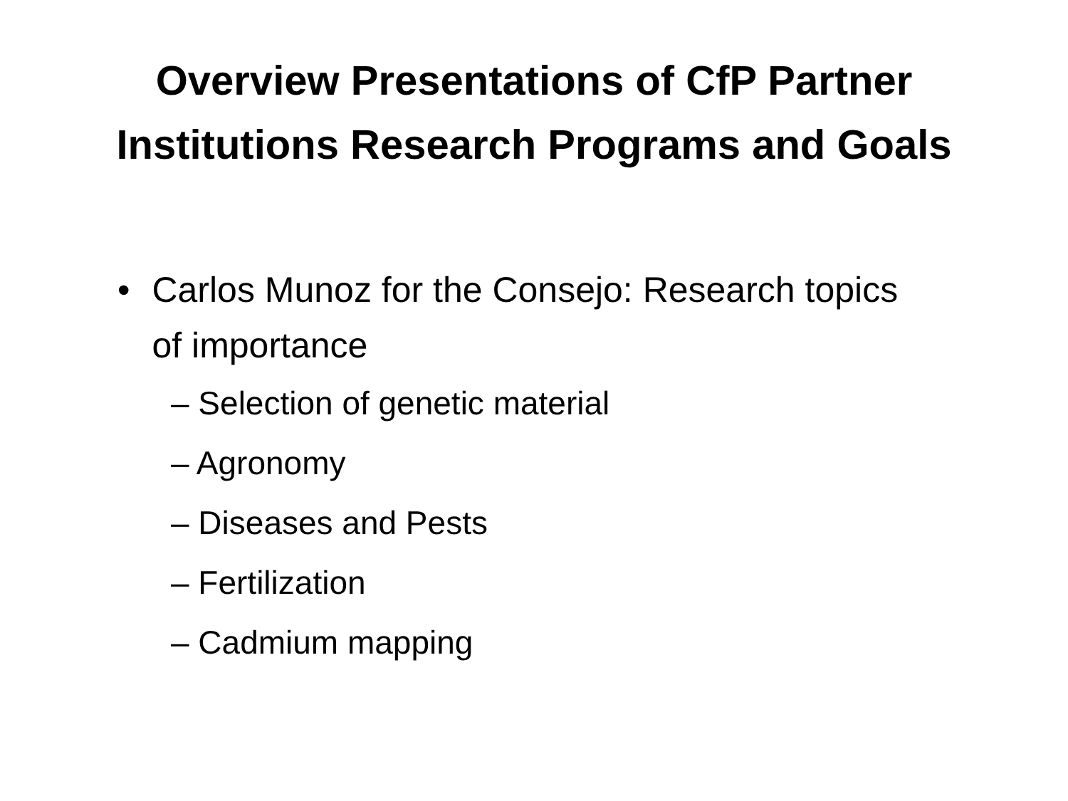Overview Presentations of CfP Partner
Institutions Research Programs and Goals
• Carlos Munoz for the Consejo: Research topics of importance
– Selection of genetic material
– Agronomy
– Diseases and Pests
– Fertilization
– Cadmium mapping